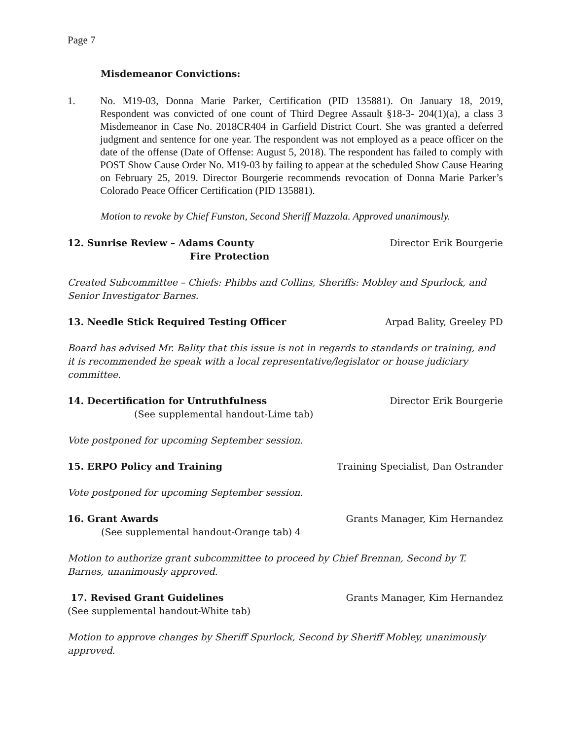Page 7
Misdemeanor Convictions:
1. No. M19-03, Donna Marie Parker, Certification (PID 135881). On January 18, 2019, Respondent was convicted of one count of Third Degree Assault §18-3- 204(1)(a), a class 3 Misdemeanor in Case No. 2018CR404 in Garfield District Court. She was granted a deferred judgment and sentence for one year. The respondent was not employed as a peace officer on the date of the offense (Date of Offense: August 5, 2018). The respondent has failed to comply with POST Show Cause Order No. M19-03 by failing to appear at the scheduled Show Cause Hearing on February 25, 2019. Director Bourgerie recommends revocation of Donna Marie Parker’s Colorado Peace Officer Certification (PID 135881).
Motion to revoke by Chief Funston, Second Sheriff Mazzola. Approved unanimously.
12. Sunrise Review – Adams County
Fire Protection Director Erik Bourgerie
Created Subcommittee – Chiefs: Phibbs and Collins, Sheriffs: Mobley and Spurlock, and Senior Investigator Barnes.
13. Needle Stick Required Testing Officer Arpad Bality, Greeley PD
Board has advised Mr. Bality that this issue is not in regards to standards or training, and it is recommended he speak with a local representative/legislator or house judiciary committee.
14. Decertification for Untruthfulness Director Erik Bourgerie
(See supplemental handout-Lime tab)
Vote postponed for upcoming September session.
15. ERPO Policy and Training Training Specialist, Dan Ostrander
Vote postponed for upcoming September session.
16. Grant Awards Grants Manager, Kim Hernandez
(See supplemental handout-Orange tab) 4
Motion to authorize grant subcommittee to proceed by Chief Brennan, Second by T. Barnes, unanimously approved.
17. Revised Grant Guidelines Grants Manager, Kim Hernandez
(See supplemental handout-White tab)
Motion to approve changes by Sheriff Spurlock, Second by Sheriff Mobley, unanimously approved.